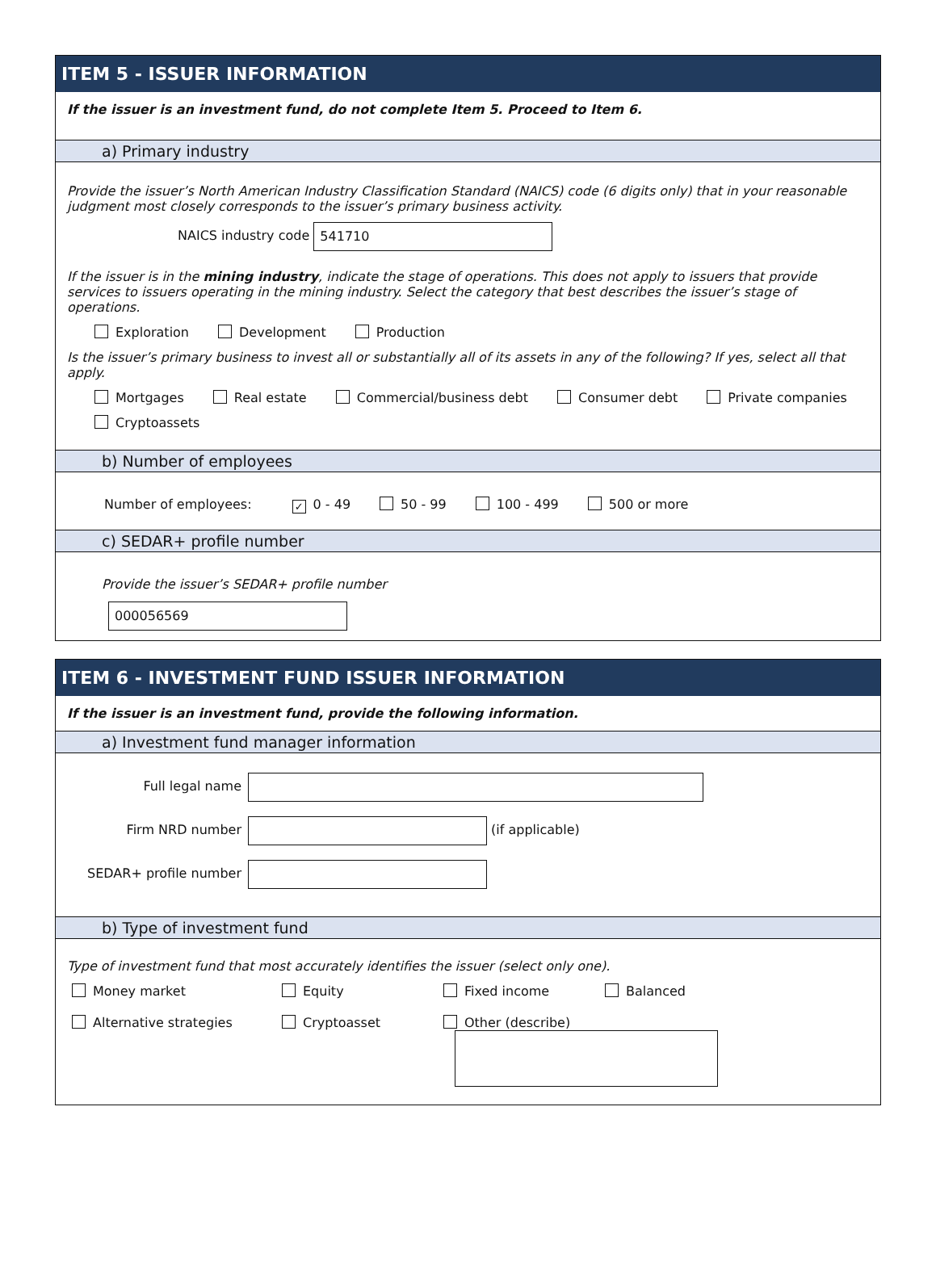ITEM 5 - ISSUER INFORMATION
If the issuer is an investment fund, do not complete Item 5. Proceed to Item 6.
a) Primary industry
Provide the issuer’s North American Industry Classification Standard (NAICS) code (6 digits only) that in your reasonable judgment most closely corresponds to the issuer’s primary business activity.
NAICS industry code 541710
If the issuer is in the mining industry, indicate the stage of operations. This does not apply to issuers that provide services to issuers operating in the mining industry. Select the category that best describes the issuer’s stage of operations.
Exploration Development Production
Is the issuer’s primary business to invest all or substantially all of its assets in any of the following? If yes, select all that apply.
Mortgages Real estate Commercial/business debt Consumer debt Private companies
Cryptoassets
b) Number of employees
Number of employees: ✓ 0 - 49 50 - 99 100 - 499 500 or more
c) SEDAR+ profile number
Provide the issuer’s SEDAR+ profile number
000056569
ITEM 6 - INVESTMENT FUND ISSUER INFORMATION
If the issuer is an investment fund, provide the following information.
a) Investment fund manager information
Full legal name
Firm NRD number (if applicable)
SEDAR+ profile number
b) Type of investment fund
Type of investment fund that most accurately identifies the issuer (select only one).
Money market Equity Fixed income Balanced Alternative strategies Cryptoasset Other (describe)